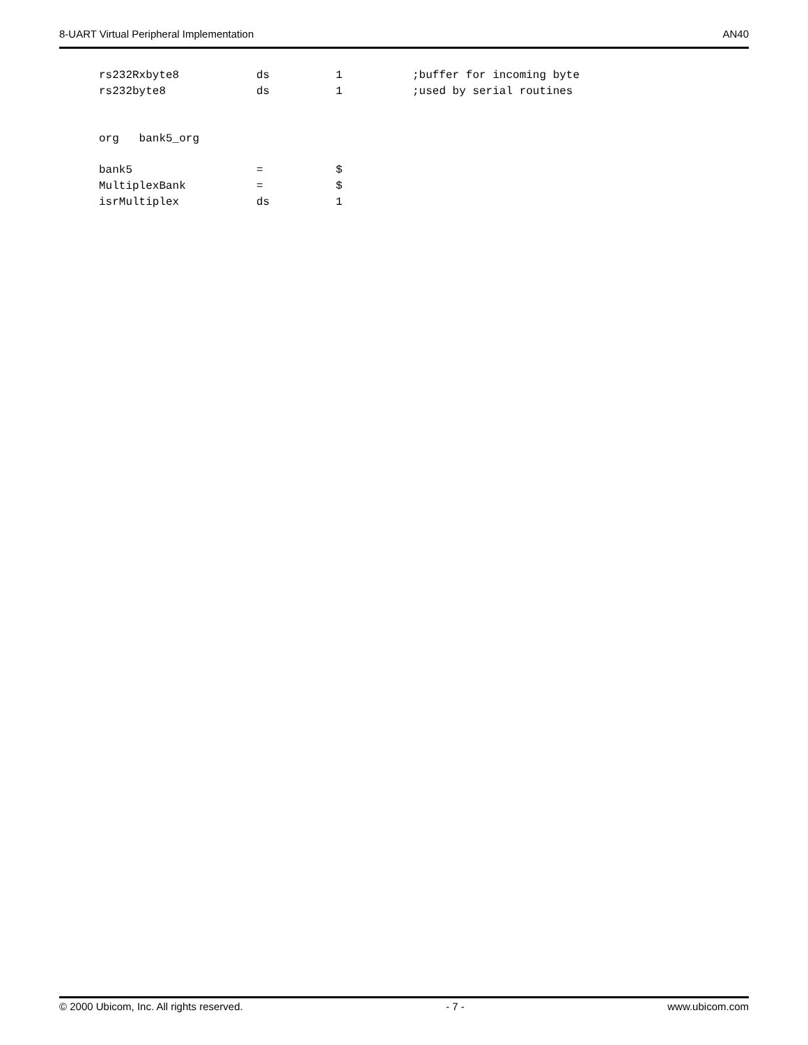8-UART Virtual Peripheral Implementation AN40
rs232Rxbyte8 ds 1;buffer for incoming byte
rs232byte8 ds 1;used by serial routines
org bank5_org
bank5 = $
MultiplexBank = $
isrMultiplex ds 1
© 2000 Ubicom, Inc. All rights reserved. - 7 - www.ubicom.com